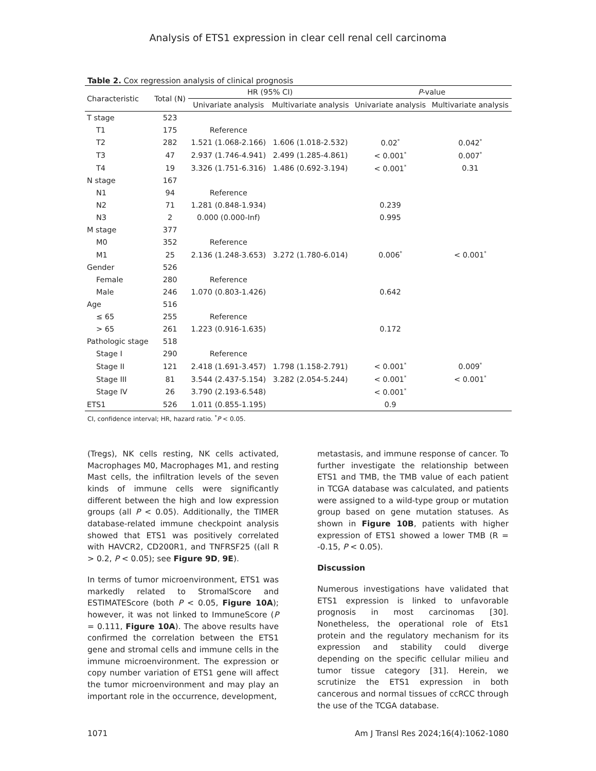Analysis of ETS1 expression in clear cell renal cell carcinoma
Table 2. Cox regression analysis of clinical prognosis
| Characteristic | Total (N) | HR (95% CI) | | P -value | |
| --- | --- | --- | --- | --- | --- |
| | | Univariate analysis | Multivariate analysis | Univariate analysis | Multivariate analysis |
| T stage | 523 | | | | |
| T1 | 175 | Reference | | | |
| T2 | 282 | 1.521 (1.068-2.166) | 1.606 (1.018-2.532) | 0.02<sup>*</sup> | 0.042<sup>*</sup> |
| T3 | 47 | 2.937 (1.746-4.941) | 2.499 (1.285-4.861) | < 0.001<sup>*</sup> | 0.007<sup>*</sup> |
| T4 | 19 | 3.326 (1.751-6.316) | 1.486 (0.692-3.194) | < 0.001<sup>*</sup> | 0.31 |
| N stage | 167 | | | | |
| N1 | 94 | Reference | | | |
| N2 | 71 | 1.281 (0.848-1.934) | | 0.239 | |
| N3 | 2 | 0.000 (0.000-Inf) | | 0.995 | |
| M stage | 377 | | | | |
| M0 | 352 | Reference | | | |
| M1 | 25 | 2.136 (1.248-3.653) | 3.272 (1.780-6.014) | 0.006<sup>*</sup> | < 0.001<sup>*</sup> |
| Gender | 526 | | | | |
| Female | 280 | Reference | | | |
| Male | 246 | 1.070 (0.803-1.426) | | 0.642 | |
| Age | 516 | | | | |
| ≤ 65 | 255 | Reference | | | |
| > 65 | 261 | 1.223 (0.916-1.635) | | 0.172 | |
| Pathologic stage | 518 | | | | |
| Stage I | 290 | Reference | | | |
| Stage II | 121 | 2.418 (1.691-3.457) | 1.798 (1.158-2.791) | < 0.001<sup>*</sup> | 0.009<sup>*</sup> |
| Stage III | 81 | 3.544 (2.437-5.154) | 3.282 (2.054-5.244) | < 0.001<sup>*</sup> | < 0.001<sup>*</sup> |
| Stage IV | 26 | 3.790 (2.193-6.548) | | < 0.001<sup>*</sup> | |
| ETS1 | 526 | 1.011 (0.855-1.195) | | 0.9 | |
CI, confidence interval; HR, hazard ratio. <sup>*</sup>P < 0.05.
(Tregs), NK cells resting, NK cells activated, Macrophages M0, Macrophages M1, and resting Mast cells, the infiltration levels of the seven kinds of immune cells were significantly different between the high and low expression groups (all P < 0.05). Additionally, the TIMER database-related immune checkpoint analysis showed that ETS1 was positively correlated with HAVCR2, CD200R1, and TNFRSF25 ((all R > 0.2, P < 0.05); see Figure 9D, 9E).
In terms of tumor microenvironment, ETS1 was markedly related to StromalScore and ESTIMATEScore (both P < 0.05, Figure 10A); however, it was not linked to ImmuneScore (P = 0.111, Figure 10A). The above results have confirmed the correlation between the ETS1 gene and stromal cells and immune cells in the immune microenvironment. The expression or copy number variation of ETS1 gene will affect the tumor microenvironment and may play an important role in the occurrence, development,
metastasis, and immune response of cancer. To further investigate the relationship between ETS1 and TMB, the TMB value of each patient in TCGA database was calculated, and patients were assigned to a wild-type group or mutation group based on gene mutation statuses. As shown in Figure 10B, patients with higher expression of ETS1 showed a lower TMB (R = -0.15, P < 0.05).
Discussion
Numerous investigations have validated that ETS1 expression is linked to unfavorable prognosis in most carcinomas [30]. Nonetheless, the operational role of Ets1 protein and the regulatory mechanism for its expression and stability could diverge depending on the specific cellular milieu and tumor tissue category [31]. Herein, we scrutinize the ETS1 expression in both cancerous and normal tissues of ccRCC through the use of the TCGA database.
1071 Am J Transl Res 2024;16(4):1062-1080